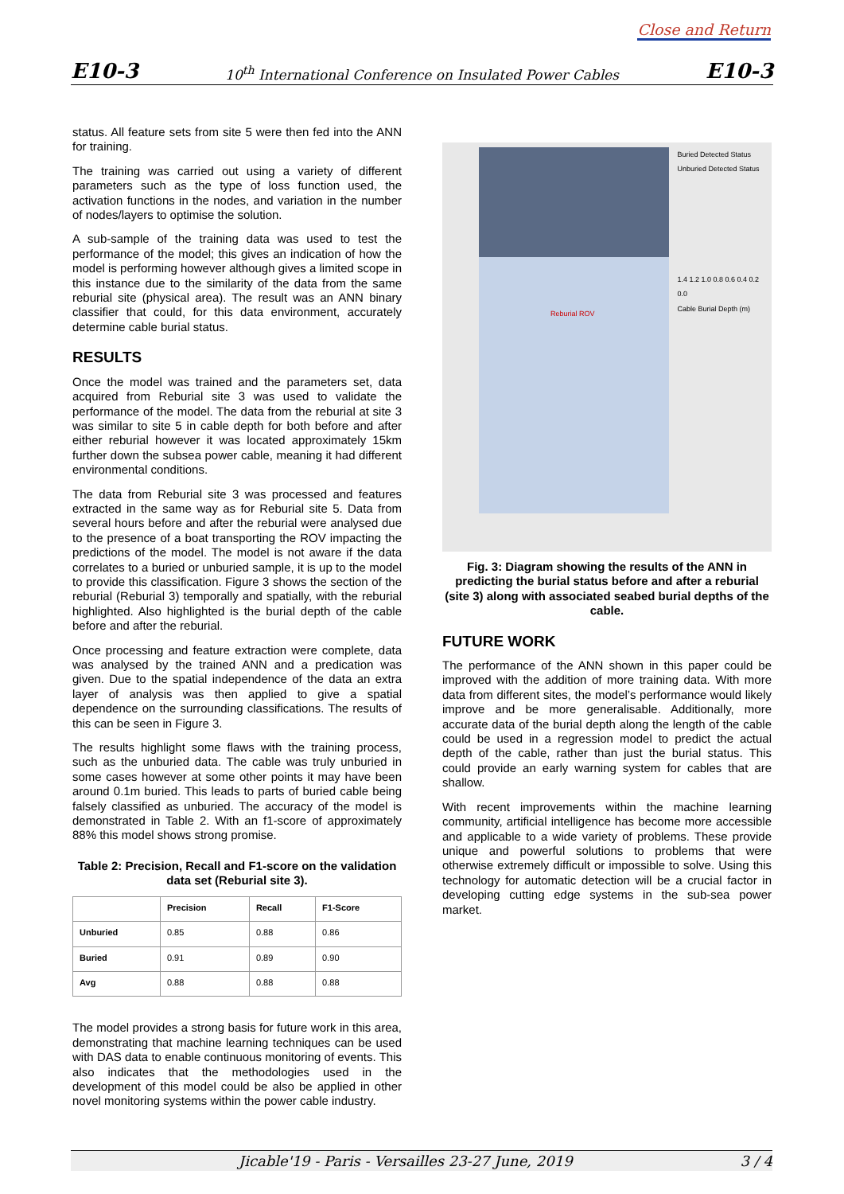Close and Return
E10-3 10<sup>th</sup> International Conference on Insulated Power Cables E10-3
status. All feature sets from site 5 were then fed into the ANN for training.
The training was carried out using a variety of different parameters such as the type of loss function used, the activation functions in the nodes, and variation in the number of nodes/layers to optimise the solution.
A sub-sample of the training data was used to test the performance of the model; this gives an indication of how the model is performing however although gives a limited scope in this instance due to the similarity of the data from the same reburial site (physical area). The result was an ANN binary classifier that could, for this data environment, accurately determine cable burial status.
RESULTS
Once the model was trained and the parameters set, data acquired from Reburial site 3 was used to validate the performance of the model. The data from the reburial at site 3 was similar to site 5 in cable depth for both before and after either reburial however it was located approximately 15km further down the subsea power cable, meaning it had different environmental conditions.
The data from Reburial site 3 was processed and features extracted in the same way as for Reburial site 5. Data from several hours before and after the reburial were analysed due to the presence of a boat transporting the ROV impacting the predictions of the model. The model is not aware if the data correlates to a buried or unburied sample, it is up to the model to provide this classification. Figure 3 shows the section of the reburial (Reburial 3) temporally and spatially, with the reburial highlighted. Also highlighted is the burial depth of the cable before and after the reburial.
Once processing and feature extraction were complete, data was analysed by the trained ANN and a predication was given. Due to the spatial independence of the data an extra layer of analysis was then applied to give a spatial dependence on the surrounding classifications. The results of this can be seen in Figure 3.
The results highlight some flaws with the training process, such as the unburied data. The cable was truly unburied in some cases however at some other points it may have been around 0.1m buried. This leads to parts of buried cable being falsely classified as unburied. The accuracy of the model is demonstrated in Table 2. With an f1-score of approximately 88% this model shows strong promise.
Table 2: Precision, Recall and F1-score on the validation data set (Reburial site 3).
| | Precision | Recall | F1-Score |
| --- | --- | --- | --- |
| Unburied | 0.85 | 0.88 | 0.86 |
| Buried | 0.91 | 0.89 | 0.90 |
| Avg | 0.88 | 0.88 | 0.88 |
The model provides a strong basis for future work in this area, demonstrating that machine learning techniques can be used with DAS data to enable continuous monitoring of events. This also indicates that the methodologies used in the development of this model could be also be applied in other novel monitoring systems within the power cable industry.
Reburial ROV
Buried Detected Status
Unburied Detected Status
1.4 1.2 1.0 0.8 0.6 0.4 0.2 0.0
Cable Burial Depth (m)
Fig. 3: Diagram showing the results of the ANN in predicting the burial status before and after a reburial (site 3) along with associated seabed burial depths of the cable.
FUTURE WORK
The performance of the ANN shown in this paper could be improved with the addition of more training data. With more data from different sites, the model’s performance would likely improve and be more generalisable. Additionally, more accurate data of the burial depth along the length of the cable could be used in a regression model to predict the actual depth of the cable, rather than just the burial status. This could provide an early warning system for cables that are shallow.
With recent improvements within the machine learning community, artificial intelligence has become more accessible and applicable to a wide variety of problems. These provide unique and powerful solutions to problems that were otherwise extremely difficult or impossible to solve. Using this technology for automatic detection will be a crucial factor in developing cutting edge systems in the sub-sea power market.
Jicable'19 - Paris - Versailles 23-27 June, 2019 3 / 4